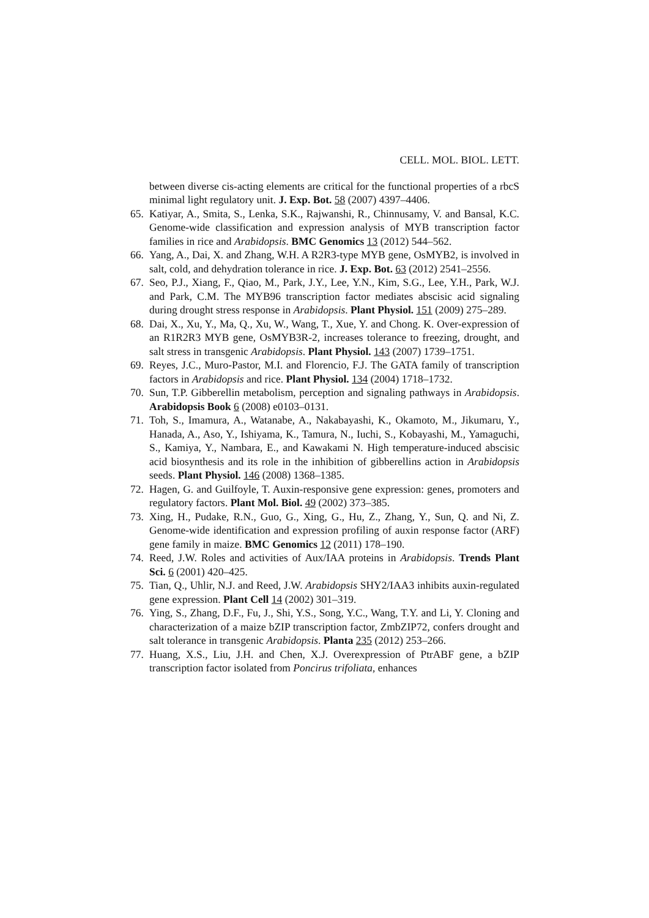CELL. MOL. BIOL. LETT.
between diverse cis-acting elements are critical for the functional properties of a rbcS minimal light regulatory unit. J. Exp. Bot. 58 (2007) 4397–4406.
65. Katiyar, A., Smita, S., Lenka, S.K., Rajwanshi, R., Chinnusamy, V. and Bansal, K.C. Genome-wide classification and expression analysis of MYB transcription factor families in rice and Arabidopsis. BMC Genomics 13 (2012) 544–562.
66. Yang, A., Dai, X. and Zhang, W.H. A R2R3-type MYB gene, OsMYB2, is involved in salt, cold, and dehydration tolerance in rice. J. Exp. Bot. 63 (2012) 2541–2556.
67. Seo, P.J., Xiang, F., Qiao, M., Park, J.Y., Lee, Y.N., Kim, S.G., Lee, Y.H., Park, W.J. and Park, C.M. The MYB96 transcription factor mediates abscisic acid signaling during drought stress response in Arabidopsis. Plant Physiol. 151 (2009) 275–289.
68. Dai, X., Xu, Y., Ma, Q., Xu, W., Wang, T., Xue, Y. and Chong. K. Over-expression of an R1R2R3 MYB gene, OsMYB3R-2, increases tolerance to freezing, drought, and salt stress in transgenic Arabidopsis. Plant Physiol. 143 (2007) 1739–1751.
69. Reyes, J.C., Muro-Pastor, M.I. and Florencio, F.J. The GATA family of transcription factors in Arabidopsis and rice. Plant Physiol. 134 (2004) 1718–1732.
70. Sun, T.P. Gibberellin metabolism, perception and signaling pathways in Arabidopsis. Arabidopsis Book 6 (2008) e0103–0131.
71. Toh, S., Imamura, A., Watanabe, A., Nakabayashi, K., Okamoto, M., Jikumaru, Y., Hanada, A., Aso, Y., Ishiyama, K., Tamura, N., Iuchi, S., Kobayashi, M., Yamaguchi, S., Kamiya, Y., Nambara, E., and Kawakami N. High temperature-induced abscisic acid biosynthesis and its role in the inhibition of gibberellins action in Arabidopsis seeds. Plant Physiol. 146 (2008) 1368–1385.
72. Hagen, G. and Guilfoyle, T. Auxin-responsive gene expression: genes, promoters and regulatory factors. Plant Mol. Biol. 49 (2002) 373–385.
73. Xing, H., Pudake, R.N., Guo, G., Xing, G., Hu, Z., Zhang, Y., Sun, Q. and Ni, Z. Genome-wide identification and expression profiling of auxin response factor (ARF) gene family in maize. BMC Genomics 12 (2011) 178–190.
74. Reed, J.W. Roles and activities of Aux/IAA proteins in Arabidopsis. Trends Plant Sci. 6 (2001) 420–425.
75. Tian, Q., Uhlir, N.J. and Reed, J.W. Arabidopsis SHY2/IAA3 inhibits auxin-regulated gene expression. Plant Cell 14 (2002) 301–319.
76. Ying, S., Zhang, D.F., Fu, J., Shi, Y.S., Song, Y.C., Wang, T.Y. and Li, Y. Cloning and characterization of a maize bZIP transcription factor, ZmbZIP72, confers drought and salt tolerance in transgenic Arabidopsis. Planta 235 (2012) 253–266.
77. Huang, X.S., Liu, J.H. and Chen, X.J. Overexpression of PtrABF gene, a bZIP transcription factor isolated from Poncirus trifoliata, enhances